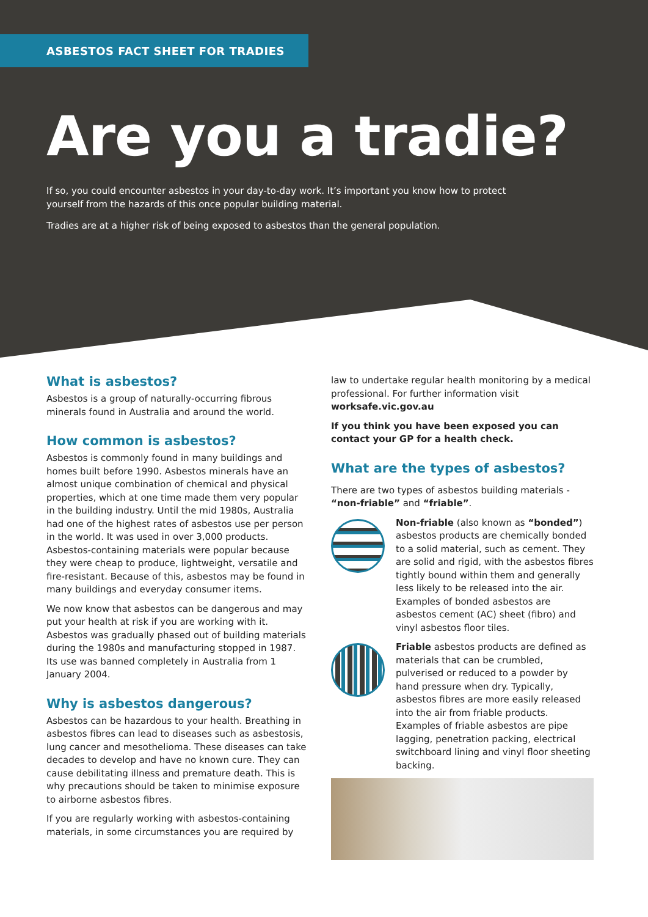ASBESTOS FACT SHEET FOR TRADIES
Are you a tradie?
If so, you could encounter asbestos in your day-to-day work. It’s important you know how to protect yourself from the hazards of this once popular building material.
Tradies are at a higher risk of being exposed to asbestos than the general population.
What is asbestos?
Asbestos is a group of naturally-occurring fibrous minerals found in Australia and around the world.
How common is asbestos?
Asbestos is commonly found in many buildings and homes built before 1990. Asbestos minerals have an almost unique combination of chemical and physical properties, which at one time made them very popular in the building industry. Until the mid 1980s, Australia had one of the highest rates of asbestos use per person in the world. It was used in over 3,000 products. Asbestos-containing materials were popular because they were cheap to produce, lightweight, versatile and fire-resistant. Because of this, asbestos may be found in many buildings and everyday consumer items.
We now know that asbestos can be dangerous and may put your health at risk if you are working with it. Asbestos was gradually phased out of building materials during the 1980s and manufacturing stopped in 1987. Its use was banned completely in Australia from 1 January 2004.
Why is asbestos dangerous?
Asbestos can be hazardous to your health. Breathing in asbestos fibres can lead to diseases such as asbestosis, lung cancer and mesothelioma. These diseases can take decades to develop and have no known cure. They can cause debilitating illness and premature death. This is why precautions should be taken to minimise exposure to airborne asbestos fibres.
If you are regularly working with asbestos-containing materials, in some circumstances you are required by
law to undertake regular health monitoring by a medical professional. For further information visit worksafe.vic.gov.au
If you think you have been exposed you can contact your GP for a health check.
What are the types of asbestos?
There are two types of asbestos building materials - “non-friable” and “friable”.
Non-friable (also known as “bonded”) asbestos products are chemically bonded to a solid material, such as cement. They are solid and rigid, with the asbestos fibres tightly bound within them and generally less likely to be released into the air. Examples of bonded asbestos are asbestos cement (AC) sheet (fibro) and vinyl asbestos floor tiles.
Friable asbestos products are defined as materials that can be crumbled, pulverised or reduced to a powder by hand pressure when dry. Typically, asbestos fibres are more easily released into the air from friable products. Examples of friable asbestos are pipe lagging, penetration packing, electrical switchboard lining and vinyl floor sheeting backing.